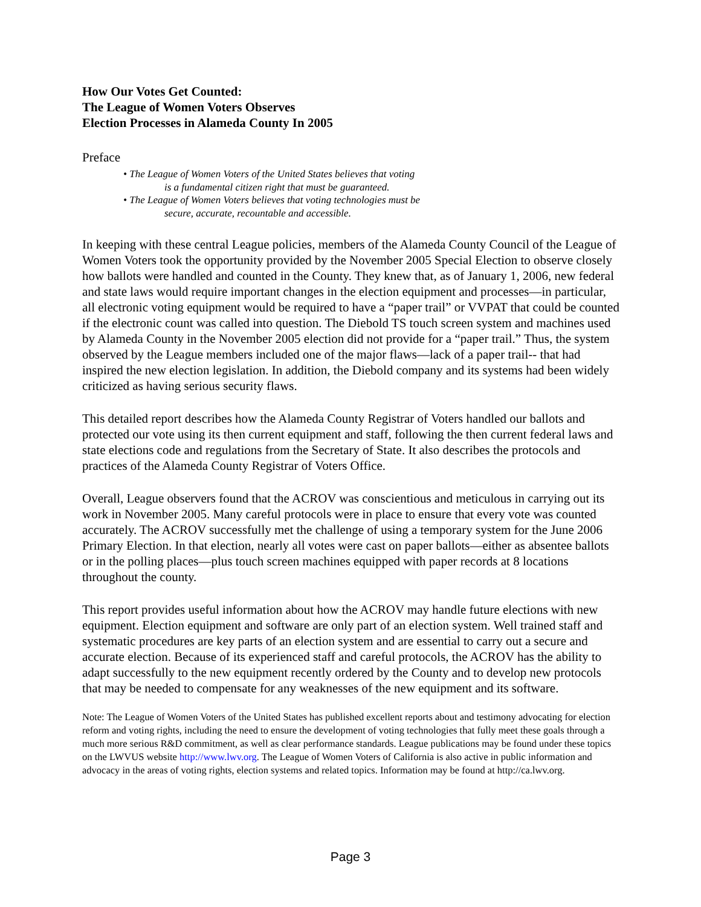How Our Votes Get Counted:
The League of Women Voters Observes
Election Processes in Alameda County In 2005
Preface
• The League of Women Voters of the United States believes that voting
is a fundamental citizen right that must be guaranteed.
• The League of Women Voters believes that voting technologies must be
secure, accurate, recountable and accessible.
In keeping with these central League policies, members of the Alameda County Council of the League of Women Voters took the opportunity provided by the November 2005 Special Election to observe closely how ballots were handled and counted in the County. They knew that, as of January 1, 2006, new federal and state laws would require important changes in the election equipment and processes—in particular, all electronic voting equipment would be required to have a “paper trail” or VVPAT that could be counted if the electronic count was called into question. The Diebold TS touch screen system and machines used by Alameda County in the November 2005 election did not provide for a “paper trail.” Thus, the system observed by the League members included one of the major flaws—lack of a paper trail-- that had inspired the new election legislation. In addition, the Diebold company and its systems had been widely criticized as having serious security flaws.
This detailed report describes how the Alameda County Registrar of Voters handled our ballots and protected our vote using its then current equipment and staff, following the then current federal laws and state elections code and regulations from the Secretary of State. It also describes the protocols and practices of the Alameda County Registrar of Voters Office.
Overall, League observers found that the ACROV was conscientious and meticulous in carrying out its work in November 2005. Many careful protocols were in place to ensure that every vote was counted accurately. The ACROV successfully met the challenge of using a temporary system for the June 2006 Primary Election. In that election, nearly all votes were cast on paper ballots—either as absentee ballots or in the polling places—plus touch screen machines equipped with paper records at 8 locations throughout the county.
This report provides useful information about how the ACROV may handle future elections with new equipment. Election equipment and software are only part of an election system. Well trained staff and systematic procedures are key parts of an election system and are essential to carry out a secure and accurate election. Because of its experienced staff and careful protocols, the ACROV has the ability to adapt successfully to the new equipment recently ordered by the County and to develop new protocols that may be needed to compensate for any weaknesses of the new equipment and its software.
Note: The League of Women Voters of the United States has published excellent reports about and testimony advocating for election reform and voting rights, including the need to ensure the development of voting technologies that fully meet these goals through a much more serious R&D commitment, as well as clear performance standards. League publications may be found under these topics on the LWVUS website http://www.lwv.org. The League of Women Voters of California is also active in public information and advocacy in the areas of voting rights, election systems and related topics. Information may be found at http://ca.lwv.org.
Page 3